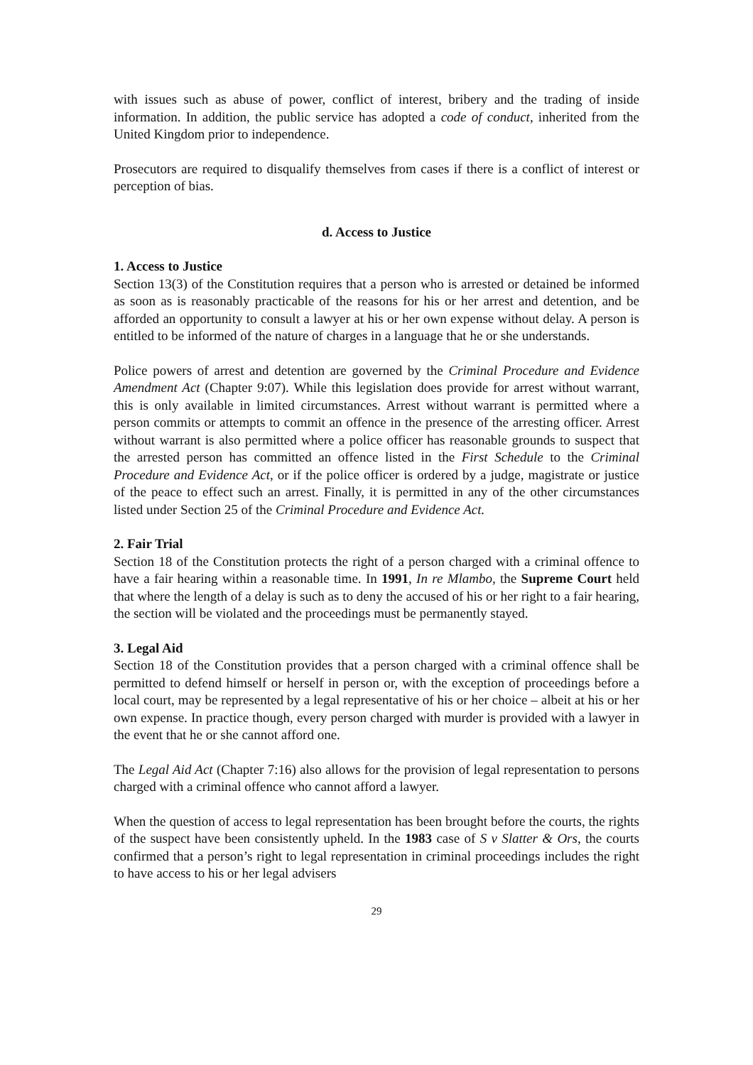with issues such as abuse of power, conflict of interest, bribery and the trading of inside information. In addition, the public service has adopted a code of conduct, inherited from the United Kingdom prior to independence.
Prosecutors are required to disqualify themselves from cases if there is a conflict of interest or perception of bias.
d. Access to Justice
1. Access to Justice
Section 13(3) of the Constitution requires that a person who is arrested or detained be informed as soon as is reasonably practicable of the reasons for his or her arrest and detention, and be afforded an opportunity to consult a lawyer at his or her own expense without delay. A person is entitled to be informed of the nature of charges in a language that he or she understands.
Police powers of arrest and detention are governed by the Criminal Procedure and Evidence Amendment Act (Chapter 9:07). While this legislation does provide for arrest without warrant, this is only available in limited circumstances. Arrest without warrant is permitted where a person commits or attempts to commit an offence in the presence of the arresting officer. Arrest without warrant is also permitted where a police officer has reasonable grounds to suspect that the arrested person has committed an offence listed in the First Schedule to the Criminal Procedure and Evidence Act, or if the police officer is ordered by a judge, magistrate or justice of the peace to effect such an arrest. Finally, it is permitted in any of the other circumstances listed under Section 25 of the Criminal Procedure and Evidence Act.
2. Fair Trial
Section 18 of the Constitution protects the right of a person charged with a criminal offence to have a fair hearing within a reasonable time. In 1991, In re Mlambo, the Supreme Court held that where the length of a delay is such as to deny the accused of his or her right to a fair hearing, the section will be violated and the proceedings must be permanently stayed.
3. Legal Aid
Section 18 of the Constitution provides that a person charged with a criminal offence shall be permitted to defend himself or herself in person or, with the exception of proceedings before a local court, may be represented by a legal representative of his or her choice – albeit at his or her own expense. In practice though, every person charged with murder is provided with a lawyer in the event that he or she cannot afford one.
The Legal Aid Act (Chapter 7:16) also allows for the provision of legal representation to persons charged with a criminal offence who cannot afford a lawyer.
When the question of access to legal representation has been brought before the courts, the rights of the suspect have been consistently upheld. In the 1983 case of S v Slatter & Ors, the courts confirmed that a person’s right to legal representation in criminal proceedings includes the right to have access to his or her legal advisers
29